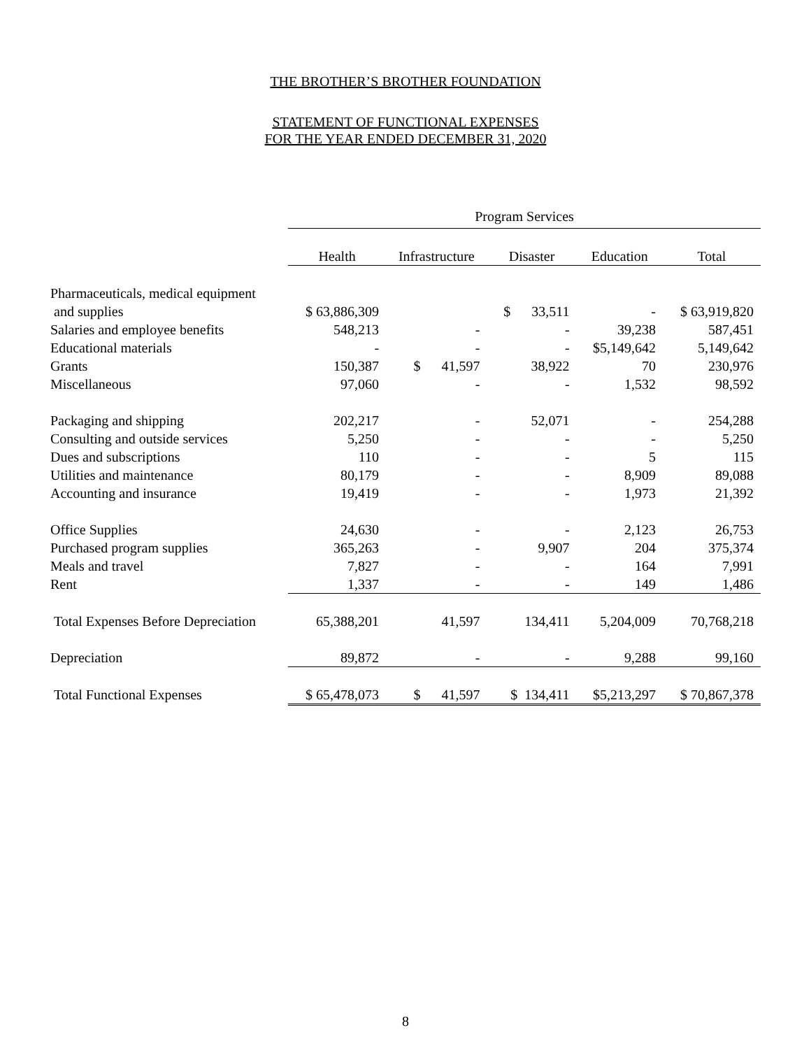THE BROTHER’S BROTHER FOUNDATION
STATEMENT OF FUNCTIONAL EXPENSES
FOR THE YEAR ENDED DECEMBER 31, 2020
| | Program Services | | | | |
| | Health | Infrastructure | Disaster | Education | Total |
| Pharmaceuticals, medical equipment | | | | | |
| and supplies | $ 63,886,309 | | $ 33,511 | - | $ 63,919,820 |
| Salaries and employee benefits | 548,213 | - | - | 39,238 | 587,451 |
| Educational materials | - | - | - | $5,149,642 | 5,149,642 |
| Grants | 150,387 | $ 41,597 | 38,922 | 70 | 230,976 |
| Miscellaneous | 97,060 | - | - | 1,532 | 98,592 |
| Packaging and shipping | 202,217 | - | 52,071 | - | 254,288 |
| Consulting and outside services | 5,250 | - | - | - | 5,250 |
| Dues and subscriptions | 110 | - | - | 5 | 115 |
| Utilities and maintenance | 80,179 | - | - | 8,909 | 89,088 |
| Accounting and insurance | 19,419 | - | - | 1,973 | 21,392 |
| Office Supplies | 24,630 | - | - | 2,123 | 26,753 |
| Purchased program supplies | 365,263 | - | 9,907 | 204 | 375,374 |
| Meals and travel | 7,827 | - | - | 164 | 7,991 |
| Rent | 1,337 | - | - | 149 | 1,486 |
| Total Expenses Before Depreciation | 65,388,201 | 41,597 | 134,411 | 5,204,009 | 70,768,218 |
| Depreciation | 89,872 | - | - | 9,288 | 99,160 |
| Total Functional Expenses | $ 65,478,073 | $ 41,597 | $ 134,411 | $5,213,297 | $ 70,867,378 |
8